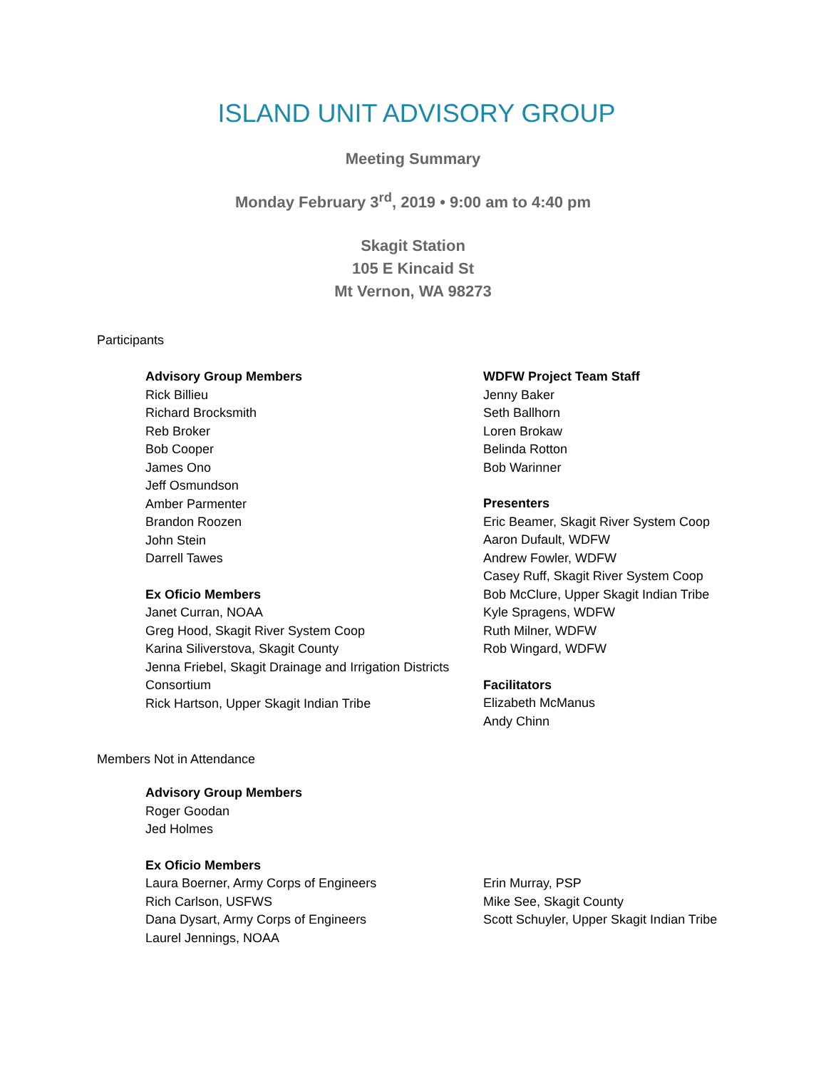ISLAND UNIT ADVISORY GROUP
Meeting Summary
Monday February 3<sup>rd</sup>, 2019 • 9:00 am to 4:40 pm
Skagit Station
105 E Kincaid St
Mt Vernon, WA 98273
Participants
Advisory Group Members
Rick Billieu
Richard Brocksmith
Reb Broker
Bob Cooper
James Ono
Jeff Osmundson
Amber Parmenter
Brandon Roozen
John Stein
Darrell Tawes
Ex Oficio Members
Janet Curran, NOAA
Greg Hood, Skagit River System Coop
Karina Siliverstova, Skagit County
Jenna Friebel, Skagit Drainage and Irrigation Districts Consortium
Rick Hartson, Upper Skagit Indian Tribe
WDFW Project Team Staff
Jenny Baker
Seth Ballhorn
Loren Brokaw
Belinda Rotton
Bob Warinner
Presenters
Eric Beamer, Skagit River System Coop
Aaron Dufault, WDFW
Andrew Fowler, WDFW
Casey Ruff, Skagit River System Coop
Bob McClure, Upper Skagit Indian Tribe
Kyle Spragens, WDFW
Ruth Milner, WDFW
Rob Wingard, WDFW
Facilitators
Elizabeth McManus
Andy Chinn
Members Not in Attendance
Advisory Group Members
Roger Goodan
Jed Holmes
Ex Oficio Members
Laura Boerner, Army Corps of Engineers
Rich Carlson, USFWS
Dana Dysart, Army Corps of Engineers
Laurel Jennings, NOAA
Erin Murray, PSP
Mike See, Skagit County
Scott Schuyler, Upper Skagit Indian Tribe